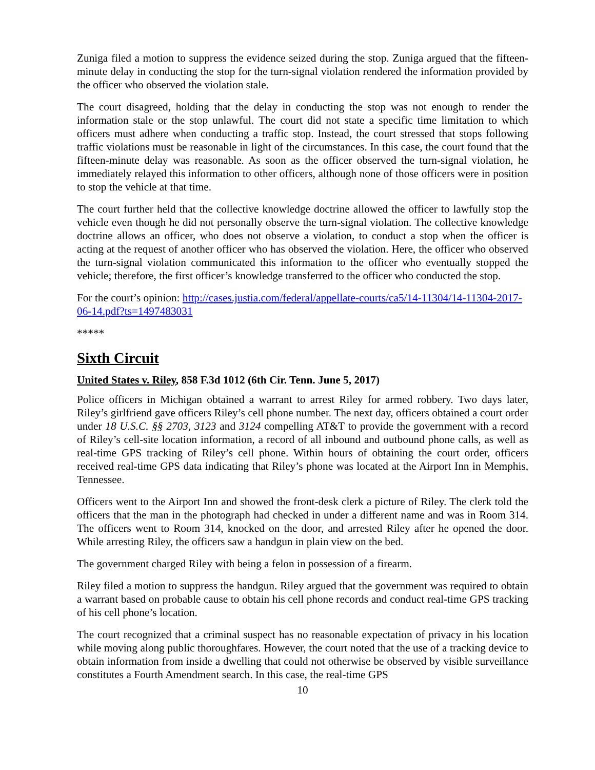Zuniga filed a motion to suppress the evidence seized during the stop. Zuniga argued that the fifteen-minute delay in conducting the stop for the turn-signal violation rendered the information provided by the officer who observed the violation stale.
The court disagreed, holding that the delay in conducting the stop was not enough to render the information stale or the stop unlawful. The court did not state a specific time limitation to which officers must adhere when conducting a traffic stop. Instead, the court stressed that stops following traffic violations must be reasonable in light of the circumstances. In this case, the court found that the fifteen-minute delay was reasonable. As soon as the officer observed the turn-signal violation, he immediately relayed this information to other officers, although none of those officers were in position to stop the vehicle at that time.
The court further held that the collective knowledge doctrine allowed the officer to lawfully stop the vehicle even though he did not personally observe the turn-signal violation. The collective knowledge doctrine allows an officer, who does not observe a violation, to conduct a stop when the officer is acting at the request of another officer who has observed the violation. Here, the officer who observed the turn-signal violation communicated this information to the officer who eventually stopped the vehicle; therefore, the first officer’s knowledge transferred to the officer who conducted the stop.
For the court’s opinion: http://cases.justia.com/federal/appellate-courts/ca5/14-11304/14-11304-2017-06-14.pdf?ts=1497483031
*****
Sixth Circuit
United States v. Riley, 858 F.3d 1012 (6th Cir. Tenn. June 5, 2017)
Police officers in Michigan obtained a warrant to arrest Riley for armed robbery. Two days later, Riley’s girlfriend gave officers Riley’s cell phone number. The next day, officers obtained a court order under 18 U.S.C. §§ 2703, 3123 and 3124 compelling AT&T to provide the government with a record of Riley’s cell-site location information, a record of all inbound and outbound phone calls, as well as real-time GPS tracking of Riley’s cell phone. Within hours of obtaining the court order, officers received real-time GPS data indicating that Riley’s phone was located at the Airport Inn in Memphis, Tennessee.
Officers went to the Airport Inn and showed the front-desk clerk a picture of Riley. The clerk told the officers that the man in the photograph had checked in under a different name and was in Room 314. The officers went to Room 314, knocked on the door, and arrested Riley after he opened the door. While arresting Riley, the officers saw a handgun in plain view on the bed.
The government charged Riley with being a felon in possession of a firearm.
Riley filed a motion to suppress the handgun. Riley argued that the government was required to obtain a warrant based on probable cause to obtain his cell phone records and conduct real-time GPS tracking of his cell phone’s location.
The court recognized that a criminal suspect has no reasonable expectation of privacy in his location while moving along public thoroughfares. However, the court noted that the use of a tracking device to obtain information from inside a dwelling that could not otherwise be observed by visible surveillance constitutes a Fourth Amendment search. In this case, the real-time GPS
10